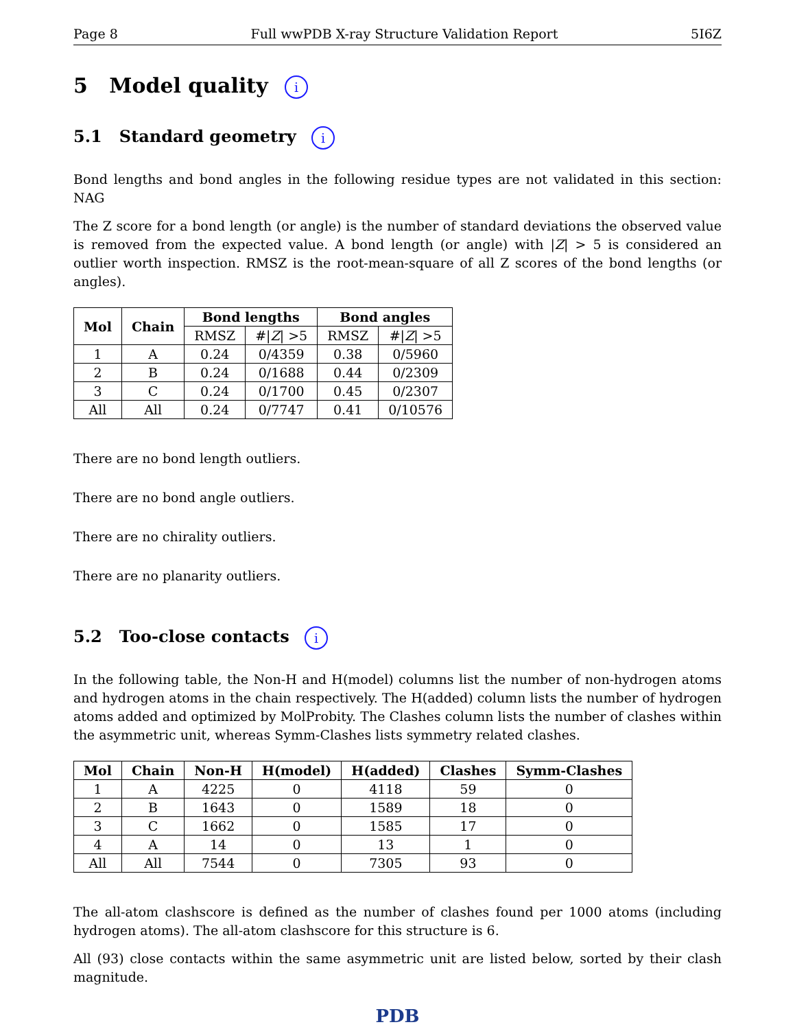Page 8 Full wwPDB X-ray Structure Validation Report 5I6Z
5 Model quality i
5.1 Standard geometry i
Bond lengths and bond angles in the following residue types are not validated in this section: NAG
The Z score for a bond length (or angle) is the number of standard deviations the observed value is removed from the expected value. A bond length (or angle) with |Z| > 5 is considered an outlier worth inspection. RMSZ is the root-mean-square of all Z scores of the bond lengths (or angles).
| Mol | Chain | Bond lengths | | Bond angles | |
| --- | --- | --- | --- | --- | --- |
| | | RMSZ | #/ Z / >5 | RMSZ | #/ Z / >5 |
| 1 | A | 0.24 | 0/4359 | 0.38 | 0/5960 |
| 2 | B | 0.24 | 0/1688 | 0.44 | 0/2309 |
| 3 | C | 0.24 | 0/1700 | 0.45 | 0/2307 |
| All | All | 0.24 | 0/7747 | 0.41 | 0/10576 |
There are no bond length outliers.
There are no bond angle outliers.
There are no chirality outliers.
There are no planarity outliers.
5.2 Too-close contacts i
In the following table, the Non-H and H(model) columns list the number of non-hydrogen atoms and hydrogen atoms in the chain respectively. The H(added) column lists the number of hydrogen atoms added and optimized by MolProbity. The Clashes column lists the number of clashes within the asymmetric unit, whereas Symm-Clashes lists symmetry related clashes.
| Mol | Chain | Non-H | H(model) | H(added) | Clashes | Symm-Clashes |
| --- | --- | --- | --- | --- | --- | --- |
| 1 | A | 4225 | 0 | 4118 | 59 | 0 |
| 2 | B | 1643 | 0 | 1589 | 18 | 0 |
| 3 | C | 1662 | 0 | 1585 | 17 | 0 |
| 4 | A | 14 | 0 | 13 | 1 | 0 |
| All | All | 7544 | 0 | 7305 | 93 | 0 |
The all-atom clashscore is defined as the number of clashes found per 1000 atoms (including hydrogen atoms). The all-atom clashscore for this structure is 6.
All (93) close contacts within the same asymmetric unit are listed below, sorted by their clash magnitude.
PDB